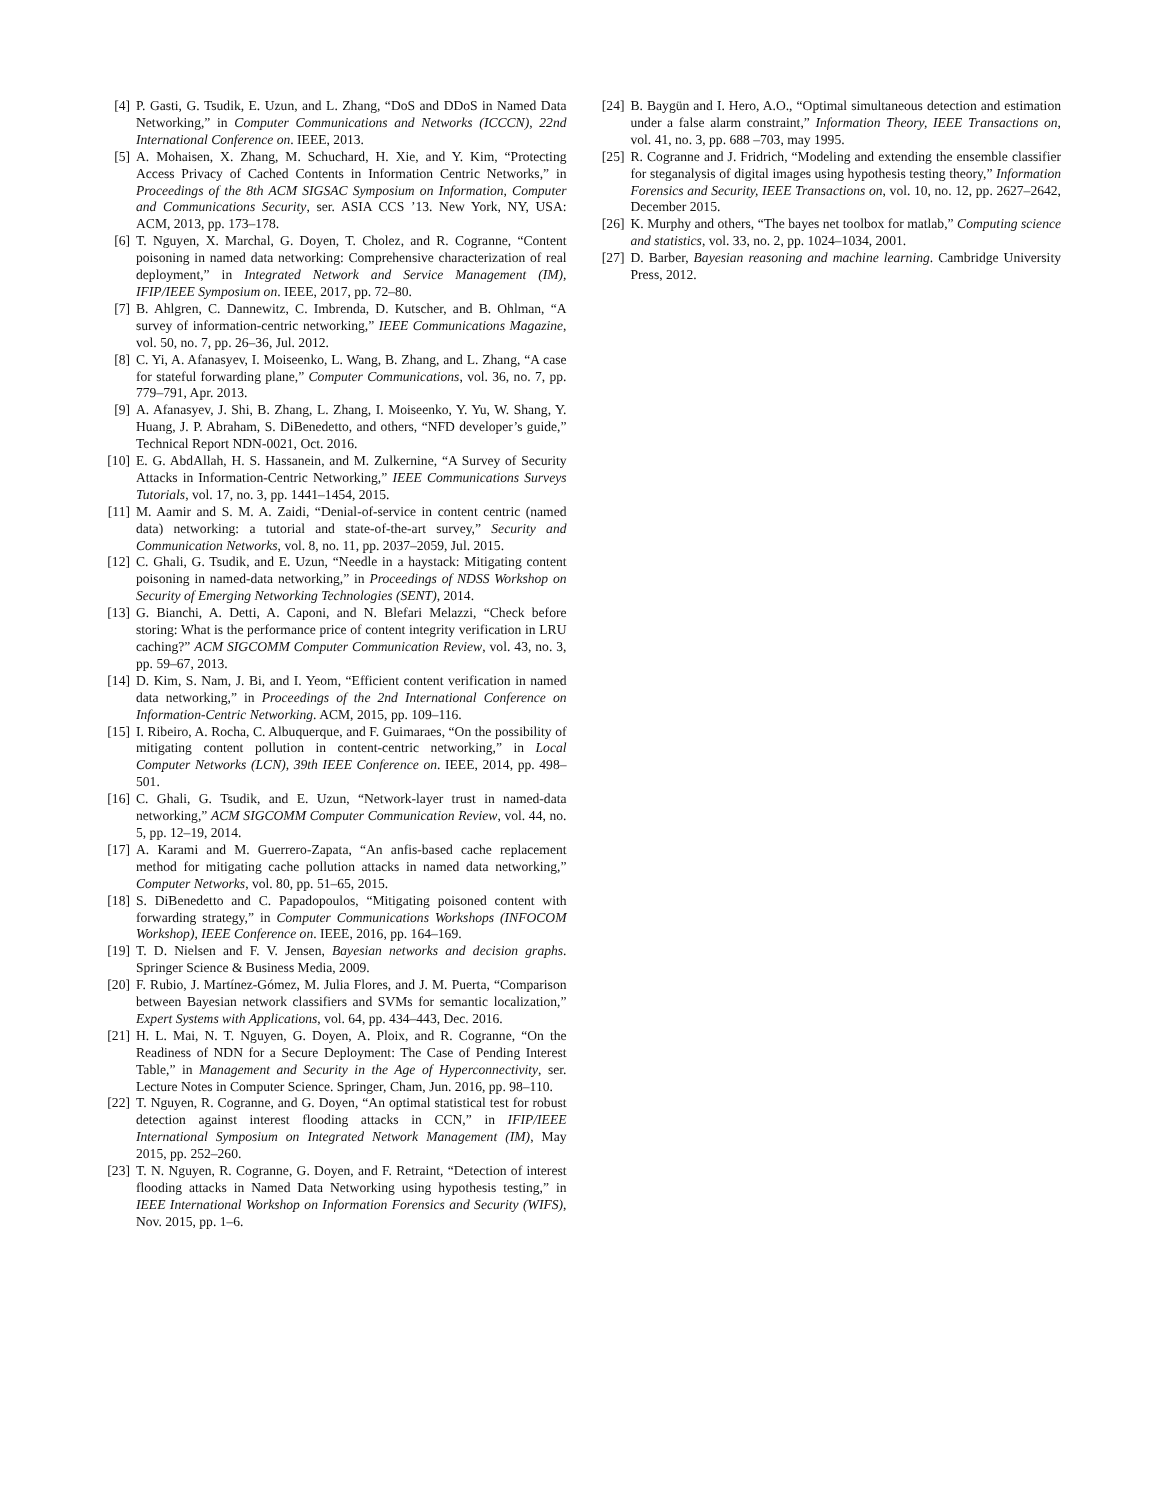[4] P. Gasti, G. Tsudik, E. Uzun, and L. Zhang, “DoS and DDoS in Named Data Networking,” in Computer Communications and Networks (ICCCN), 22nd International Conference on. IEEE, 2013.
[5] A. Mohaisen, X. Zhang, M. Schuchard, H. Xie, and Y. Kim, “Protecting Access Privacy of Cached Contents in Information Centric Networks,” in Proceedings of the 8th ACM SIGSAC Symposium on Information, Computer and Communications Security, ser. ASIA CCS ’13. New York, NY, USA: ACM, 2013, pp. 173–178.
[6] T. Nguyen, X. Marchal, G. Doyen, T. Cholez, and R. Cogranne, “Content poisoning in named data networking: Comprehensive characterization of real deployment,” in Integrated Network and Service Management (IM), IFIP/IEEE Symposium on. IEEE, 2017, pp. 72–80.
[7] B. Ahlgren, C. Dannewitz, C. Imbrenda, D. Kutscher, and B. Ohlman, “A survey of information-centric networking,” IEEE Communications Magazine, vol. 50, no. 7, pp. 26–36, Jul. 2012.
[8] C. Yi, A. Afanasyev, I. Moiseenko, L. Wang, B. Zhang, and L. Zhang, “A case for stateful forwarding plane,” Computer Communications, vol. 36, no. 7, pp. 779–791, Apr. 2013.
[9] A. Afanasyev, J. Shi, B. Zhang, L. Zhang, I. Moiseenko, Y. Yu, W. Shang, Y. Huang, J. P. Abraham, S. DiBenedetto, and others, “NFD developer’s guide,” Technical Report NDN-0021, Oct. 2016.
[10] E. G. AbdAllah, H. S. Hassanein, and M. Zulkernine, “A Survey of Security Attacks in Information-Centric Networking,” IEEE Communications Surveys Tutorials, vol. 17, no. 3, pp. 1441–1454, 2015.
[11] M. Aamir and S. M. A. Zaidi, “Denial-of-service in content centric (named data) networking: a tutorial and state-of-the-art survey,” Security and Communication Networks, vol. 8, no. 11, pp. 2037–2059, Jul. 2015.
[12] C. Ghali, G. Tsudik, and E. Uzun, “Needle in a haystack: Mitigating content poisoning in named-data networking,” in Proceedings of NDSS Workshop on Security of Emerging Networking Technologies (SENT), 2014.
[13] G. Bianchi, A. Detti, A. Caponi, and N. Blefari Melazzi, “Check before storing: What is the performance price of content integrity verification in LRU caching?” ACM SIGCOMM Computer Communication Review, vol. 43, no. 3, pp. 59–67, 2013.
[14] D. Kim, S. Nam, J. Bi, and I. Yeom, “Efficient content verification in named data networking,” in Proceedings of the 2nd International Conference on Information-Centric Networking. ACM, 2015, pp. 109–116.
[15] I. Ribeiro, A. Rocha, C. Albuquerque, and F. Guimaraes, “On the possibility of mitigating content pollution in content-centric networking,” in Local Computer Networks (LCN), 39th IEEE Conference on. IEEE, 2014, pp. 498–501.
[16] C. Ghali, G. Tsudik, and E. Uzun, “Network-layer trust in named-data networking,” ACM SIGCOMM Computer Communication Review, vol. 44, no. 5, pp. 12–19, 2014.
[17] A. Karami and M. Guerrero-Zapata, “An anfis-based cache replacement method for mitigating cache pollution attacks in named data networking,” Computer Networks, vol. 80, pp. 51–65, 2015.
[18] S. DiBenedetto and C. Papadopoulos, “Mitigating poisoned content with forwarding strategy,” in Computer Communications Workshops (INFOCOM Workshop), IEEE Conference on. IEEE, 2016, pp. 164–169.
[19] T. D. Nielsen and F. V. Jensen, Bayesian networks and decision graphs. Springer Science & Business Media, 2009.
[20] F. Rubio, J. Martínez-Gómez, M. Julia Flores, and J. M. Puerta, “Comparison between Bayesian network classifiers and SVMs for semantic localization,” Expert Systems with Applications, vol. 64, pp. 434–443, Dec. 2016.
[21] H. L. Mai, N. T. Nguyen, G. Doyen, A. Ploix, and R. Cogranne, “On the Readiness of NDN for a Secure Deployment: The Case of Pending Interest Table,” in Management and Security in the Age of Hyperconnectivity, ser. Lecture Notes in Computer Science. Springer, Cham, Jun. 2016, pp. 98–110.
[22] T. Nguyen, R. Cogranne, and G. Doyen, “An optimal statistical test for robust detection against interest flooding attacks in CCN,” in IFIP/IEEE International Symposium on Integrated Network Management (IM), May 2015, pp. 252–260.
[23] T. N. Nguyen, R. Cogranne, G. Doyen, and F. Retraint, “Detection of interest flooding attacks in Named Data Networking using hypothesis testing,” in IEEE International Workshop on Information Forensics and Security (WIFS), Nov. 2015, pp. 1–6.
[24] B. Baygün and I. Hero, A.O., “Optimal simultaneous detection and estimation under a false alarm constraint,” Information Theory, IEEE Transactions on, vol. 41, no. 3, pp. 688 –703, may 1995.
[25] R. Cogranne and J. Fridrich, “Modeling and extending the ensemble classifier for steganalysis of digital images using hypothesis testing theory,” Information Forensics and Security, IEEE Transactions on, vol. 10, no. 12, pp. 2627–2642, December 2015.
[26] K. Murphy and others, “The bayes net toolbox for matlab,” Computing science and statistics, vol. 33, no. 2, pp. 1024–1034, 2001.
[27] D. Barber, Bayesian reasoning and machine learning. Cambridge University Press, 2012.